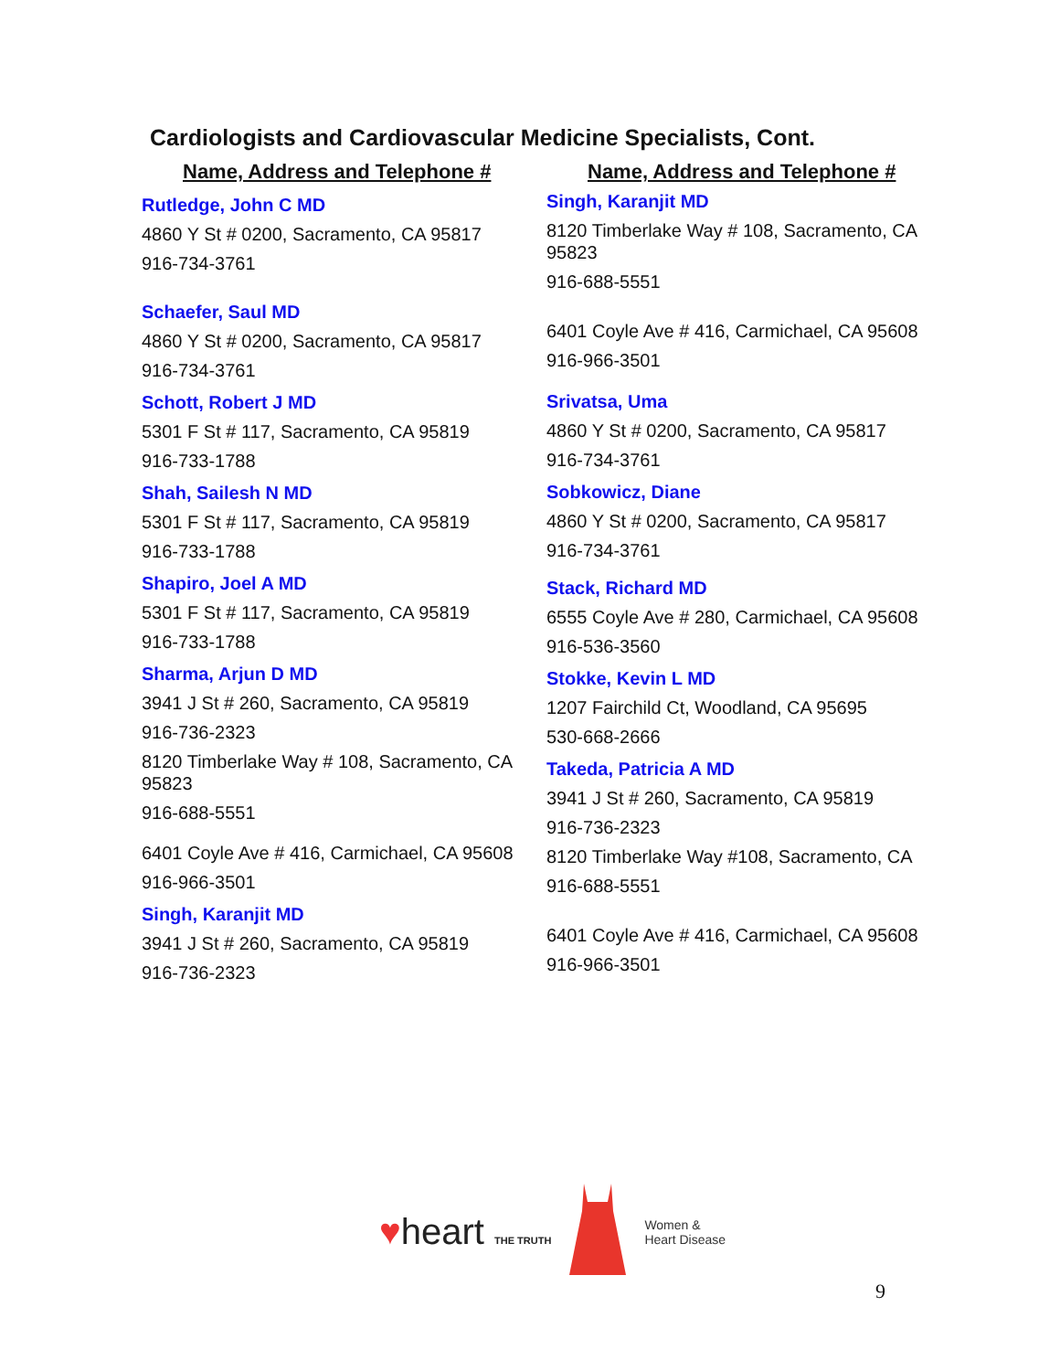Cardiologists and Cardiovascular Medicine Specialists, Cont.
Name, Address and Telephone #
Rutledge, John C MD
4860 Y St # 0200, Sacramento, CA 95817
916-734-3761
Schaefer, Saul MD
4860 Y St # 0200, Sacramento, CA 95817
916-734-3761
Schott, Robert J MD
5301 F St # 117, Sacramento, CA 95819
916-733-1788
Shah, Sailesh N MD
5301 F St # 117, Sacramento, CA 95819
916-733-1788
Shapiro, Joel A MD
5301 F St # 117, Sacramento, CA 95819
916-733-1788
Sharma, Arjun D MD
3941 J St # 260, Sacramento, CA 95819
916-736-2323
8120 Timberlake Way # 108, Sacramento, CA 95823
916-688-5551
6401 Coyle Ave # 416, Carmichael, CA 95608
916-966-3501
Singh, Karanjit MD
3941 J St # 260, Sacramento, CA 95819
916-736-2323
Name, Address and Telephone #
Singh, Karanjit MD
8120 Timberlake Way # 108, Sacramento, CA 95823
916-688-5551
6401 Coyle Ave # 416, Carmichael, CA 95608
916-966-3501
Srivatsa, Uma
4860 Y St # 0200, Sacramento, CA 95817
916-734-3761
Sobkowicz, Diane
4860 Y St # 0200, Sacramento, CA 95817
916-734-3761
Stack, Richard MD
6555 Coyle Ave # 280, Carmichael, CA 95608
916-536-3560
Stokke, Kevin L MD
1207 Fairchild Ct, Woodland, CA 95695
530-668-2666
Takeda, Patricia A MD
3941 J St # 260, Sacramento, CA 95819
916-736-2323
8120 Timberlake Way #108, Sacramento, CA
916-688-5551
6401 Coyle Ave # 416, Carmichael, CA 95608
916-966-3501
♥heart THE TRUTH
Women &
Heart Disease
9